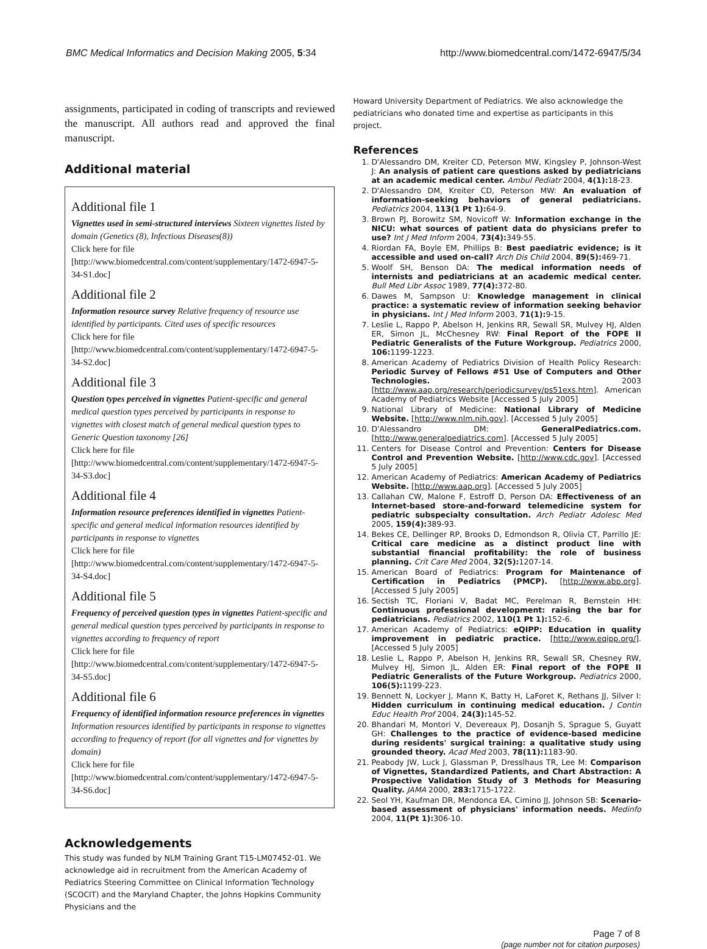BMC Medical Informatics and Decision Making 2005, 5:34 http://www.biomedcentral.com/1472-6947/5/34
assignments, participated in coding of transcripts and reviewed the manuscript. All authors read and approved the final manuscript.
Additional material
Additional file 1
Vignettes used in semi-structured interviews Sixteen vignettes listed by domain (Genetics (8), Infectious Diseases(8))
Click here for file
[http://www.biomedcentral.com/content/supplementary/1472-6947-5-34-S1.doc]
Additional file 2
Information resource survey Relative frequency of resource use identified by participants. Cited uses of specific resources
Click here for file
[http://www.biomedcentral.com/content/supplementary/1472-6947-5-34-S2.doc]
Additional file 3
Question types perceived in vignettes Patient-specific and general medical question types perceived by participants in response to vignettes with closest match of general medical question types to Generic Question taxonomy [26]
Click here for file
[http://www.biomedcentral.com/content/supplementary/1472-6947-5-34-S3.doc]
Additional file 4
Information resource preferences identified in vignettes Patient-specific and general medical information resources identified by participants in response to vignettes
Click here for file
[http://www.biomedcentral.com/content/supplementary/1472-6947-5-34-S4.doc]
Additional file 5
Frequency of perceived question types in vignettes Patient-specific and general medical question types perceived by participants in response to vignettes according to frequency of report
Click here for file
[http://www.biomedcentral.com/content/supplementary/1472-6947-5-34-S5.doc]
Additional file 6
Frequency of identified information resource preferences in vignettes Information resources identified by participants in response to vignettes according to frequency of report (for all vignettes and for vignettes by domain)
Click here for file
[http://www.biomedcentral.com/content/supplementary/1472-6947-5-34-S6.doc]
Acknowledgements
This study was funded by NLM Training Grant T15-LM07452-01. We acknowledge aid in recruitment from the American Academy of Pediatrics Steering Committee on Clinical Information Technology (SCOCIT) and the Maryland Chapter, the Johns Hopkins Community Physicians and the
Howard University Department of Pediatrics. We also acknowledge the pediatricians who donated time and expertise as participants in this project.
References
1. D'Alessandro DM, Kreiter CD, Peterson MW, Kingsley P, Johnson-West J: An analysis of patient care questions asked by pediatricians at an academic medical center. Ambul Pediatr 2004, 4(1): 18-23.
2. D'Alessandro DM, Kreiter CD, Peterson MW: An evaluation of information-seeking behaviors of general pediatricians. Pediatrics 2004, 113(1 Pt 1): 64-9.
3. Brown PJ, Borowitz SM, Novicoff W: Information exchange in the NICU: what sources of patient data do physicians prefer to use? Int J Med Inform 2004, 73(4): 349-55.
4. Riordan FA, Boyle EM, Phillips B: Best paediatric evidence; is it accessible and used on-call? Arch Dis Child 2004, 89(5): 469-71.
5. Woolf SH, Benson DA: The medical information needs of internists and pediatricians at an academic medical center. Bull Med Libr Assoc 1989, 77(4): 372-80.
6. Dawes M, Sampson U: Knowledge management in clinical practice: a systematic review of information seeking behavior in physicians. Int J Med Inform 2003, 71(1): 9-15.
7. Leslie L, Rappo P, Abelson H, Jenkins RR, Sewall SR, Mulvey HJ, Alden ER, Simon JL, McChesney RW: Final Report of the FOPE II Pediatric Generalists of the Future Workgroup. Pediatrics 2000, 106: 1199-1223.
8. American Academy of Pediatrics Division of Health Policy Research: Periodic Survey of Fellows #51 Use of Computers and Other Technologies. 2003 [http://www.aap.org/research/periodicsurvey/ps51exs.htm]. American Academy of Pediatrics Website [Accessed 5 July 2005]
9. National Library of Medicine: National Library of Medicine Website. [http://www.nlm.nih.gov]. [Accessed 5 July 2005]
10. D'Alessandro DM: GeneralPediatrics.com. [http://www.generalpediatrics.com]. [Accessed 5 July 2005]
11. Centers for Disease Control and Prevention: Centers for Disease Control and Prevention Website. [http://www.cdc.gov]. [Accessed 5 July 2005]
12. American Academy of Pediatrics: American Academy of Pediatrics Website. [http://www.aap.org]. [Accessed 5 July 2005]
13. Callahan CW, Malone F, Estroff D, Person DA: Effectiveness of an Internet-based store-and-forward telemedicine system for pediatric subspecialty consultation. Arch Pediatr Adolesc Med 2005, 159(4): 389-93.
14. Bekes CE, Dellinger RP, Brooks D, Edmondson R, Olivia CT, Parrillo JE: Critical care medicine as a distinct product line with substantial financial profitability: the role of business planning. Crit Care Med 2004, 32(5): 1207-14.
15. American Board of Pediatrics: Program for Maintenance of Certification in Pediatrics (PMCP). [http://www.abp.org]. [Accessed 5 July 2005]
16. Sectish TC, Floriani V, Badat MC, Perelman R, Bernstein HH: Continuous professional development: raising the bar for pediatricians. Pediatrics 2002, 110(1 Pt 1): 152-6.
17. American Academy of Pediatrics: eQIPP: Education in quality improvement in pediatric practice. [http://www.eqipp.org/]. [Accessed 5 July 2005]
18. Leslie L, Rappo P, Abelson H, Jenkins RR, Sewall SR, Chesney RW, Mulvey HJ, Simon JL, Alden ER: Final report of the FOPE II Pediatric Generalists of the Future Workgroup. Pediatrics 2000, 106(5): 1199-223.
19. Bennett N, Lockyer J, Mann K, Batty H, LaForet K, Rethans JJ, Silver I: Hidden curriculum in continuing medical education. J Contin Educ Health Prof 2004, 24(3): 145-52.
20. Bhandari M, Montori V, Devereaux PJ, Dosanjh S, Sprague S, Guyatt GH: Challenges to the practice of evidence-based medicine during residents' surgical training: a qualitative study using grounded theory. Acad Med 2003, 78(11): 1183-90.
21. Peabody JW, Luck J, Glassman P, Dresslhaus TR, Lee M: Comparison of Vignettes, Standardized Patients, and Chart Abstraction: A Prospective Validation Study of 3 Methods for Measuring Quality. JAMA 2000, 283: 1715-1722.
22. Seol YH, Kaufman DR, Mendonca EA, Cimino JJ, Johnson SB: Scenario-based assessment of physicians' information needs. Medinfo 2004, 11(Pt 1): 306-10.
Page 7 of 8
(page number not for citation purposes)